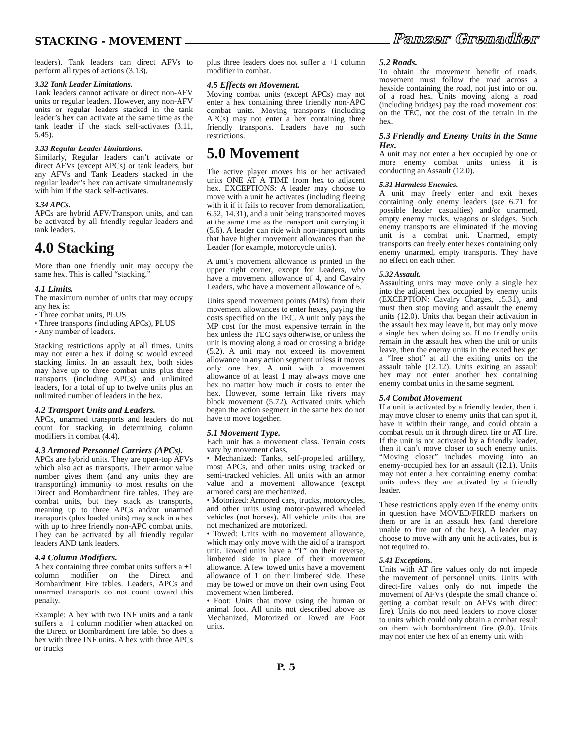STACKING - MOVEMENT Panzer Grenadier
leaders). Tank leaders can direct AFVs to perform all types of actions (3.13).
3.32 Tank Leader Limitations.
Tank leaders cannot activate or direct non-AFV units or regular leaders. However, any non-AFV units or regular leaders stacked in the tank leader’s hex can activate at the same time as the tank leader if the stack self-activates (3.11, 5.45).
3.33 Regular Leader Limitations.
Similarly, Regular leaders can’t activate or direct AFVs (except APCs) or tank leaders, but any AFVs and Tank Leaders stacked in the regular leader’s hex can activate simultaneously with him if the stack self-activates.
3.34 APCs.
APCs are hybrid AFV/Transport units, and can be activated by all friendly regular leaders and tank leaders.
4.0 Stacking
More than one friendly unit may occupy the same hex. This is called “stacking.”
4.1 Limits.
The maximum number of units that may occupy any hex is:
• Three combat units, PLUS
• Three transports (including APCs), PLUS
• Any number of leaders.
Stacking restrictions apply at all times. Units may not enter a hex if doing so would exceed stacking limits. In an assault hex, both sides may have up to three combat units plus three transports (including APCs) and unlimited leaders, for a total of up to twelve units plus an unlimited number of leaders in the hex.
4.2 Transport Units and Leaders.
APCs, unarmed transports and leaders do not count for stacking in determining column modifiers in combat (4.4).
4.3 Armored Personnel Carriers (APCs).
APCs are hybrid units. They are open-top AFVs which also act as transports. Their armor value number gives them (and any units they are transporting) immunity to most results on the Direct and Bombardment fire tables. They are combat units, but they stack as transports, meaning up to three APCs and/or unarmed transports (plus loaded units) may stack in a hex with up to three friendly non-APC combat units. They can be activated by all friendly regular leaders AND tank leaders.
4.4 Column Modifiers.
A hex containing three combat units suffers a +1 column modifier on the Direct and Bombardment Fire tables. Leaders, APCs and unarmed transports do not count toward this penalty.
Example: A hex with two INF units and a tank suffers a +1 column modifier when attacked on the Direct or Bombardment fire table. So does a hex with three INF units. A hex with three APCs or trucks
plus three leaders does not suffer a +1 column modifier in combat.
4.5 Effects on Movement.
Moving combat units (except APCs) may not enter a hex containing three friendly non-APC combat units. Moving transports (including APCs) may not enter a hex containing three friendly transports. Leaders have no such restrictions.
5.0 Movement
The active player moves his or her activated units ONE AT A TIME from hex to adjacent hex. EXCEPTIONS: A leader may choose to move with a unit he activates (including fleeing with it if it fails to recover from demoralization, 6.52, 14.31), and a unit being transported moves at the same time as the transport unit carrying it (5.6). A leader can ride with non-transport units that have higher movement allowances than the Leader (for example, motorcycle units).
A unit’s movement allowance is printed in the upper right corner, except for Leaders, who have a movement allowance of 4, and Cavalry Leaders, who have a movement allowance of 6.
Units spend movement points (MPs) from their movement allowances to enter hexes, paying the costs specified on the TEC. A unit only pays the MP cost for the most expensive terrain in the hex unless the TEC says otherwise, or unless the unit is moving along a road or crossing a bridge (5.2). A unit may not exceed its movement allowance in any action segment unless it moves only one hex. A unit with a movement allowance of at least 1 may always move one hex no matter how much it costs to enter the hex. However, some terrain like rivers may block movement (5.72). Activated units which began the action segment in the same hex do not have to move together.
5.1 Movement Type.
Each unit has a movement class. Terrain costs vary by movement class.
• Mechanized: Tanks, self-propelled artillery, most APCs, and other units using tracked or semi-tracked vehicles. All units with an armor value and a movement allowance (except armored cars) are mechanized.
• Motorized: Armored cars, trucks, motorcycles, and other units using motor-powered wheeled vehicles (not horses). All vehicle units that are not mechanized are motorized.
• Towed: Units with no movement allowance, which may only move with the aid of a transport unit. Towed units have a “T” on their reverse, limbered side in place of their movement allowance. A few towed units have a movement allowance of 1 on their limbered side. These may be towed or move on their own using Foot movement when limbered.
• Foot: Units that move using the human or animal foot. All units not described above as Mechanized, Motorized or Towed are Foot units.
5.2 Roads.
To obtain the movement benefit of roads, movement must follow the road across a hexside containing the road, not just into or out of a road hex. Units moving along a road (including bridges) pay the road movement cost on the TEC, not the cost of the terrain in the hex.
5.3 Friendly and Enemy Units in the Same Hex.
A unit may not enter a hex occupied by one or more enemy combat units unless it is conducting an Assault (12.0).
5.31 Harmless Enemies.
A unit may freely enter and exit hexes containing only enemy leaders (see 6.71 for possible leader casualties) and/or unarmed, empty enemy trucks, wagons or sledges. Such enemy transports are eliminated if the moving unit is a combat unit. Unarmed, empty transports can freely enter hexes containing only enemy unarmed, empty transports. They have no effect on each other.
5.32 Assault.
Assaulting units may move only a single hex into the adjacent hex occupied by enemy units (EXCEPTION: Cavalry Charges, 15.31), and must then stop moving and assault the enemy units (12.0). Units that began their activation in the assault hex may leave it, but may only move a single hex when doing so. If no friendly units remain in the assault hex when the unit or units leave, then the enemy units in the exited hex get a “free shot” at all the exiting units on the assault table (12.12). Units exiting an assault hex may not enter another hex containing enemy combat units in the same segment.
5.4 Combat Movement
If a unit is activated by a friendly leader, then it may move closer to enemy units that can spot it, have it within their range, and could obtain a combat result on it through direct fire or AT fire. If the unit is not activated by a friendly leader, then it can’t move closer to such enemy units. “Moving closer” includes moving into an enemy-occupied hex for an assault (12.1). Units may not enter a hex containing enemy combat units unless they are activated by a friendly leader.
These restrictions apply even if the enemy units in question have MOVED/FIRED markers on them or are in an assault hex (and therefore unable to fire out of the hex). A leader may choose to move with any unit he activates, but is not required to.
5.41 Exceptions.
Units with AT fire values only do not impede the movement of personnel units. Units with direct-fire values only do not impede the movement of AFVs (despite the small chance of getting a combat result on AFVs with direct fire). Units do not need leaders to move closer to units which could only obtain a combat result on them with bombardment fire (9.0). Units may not enter the hex of an enemy unit with
P. 5